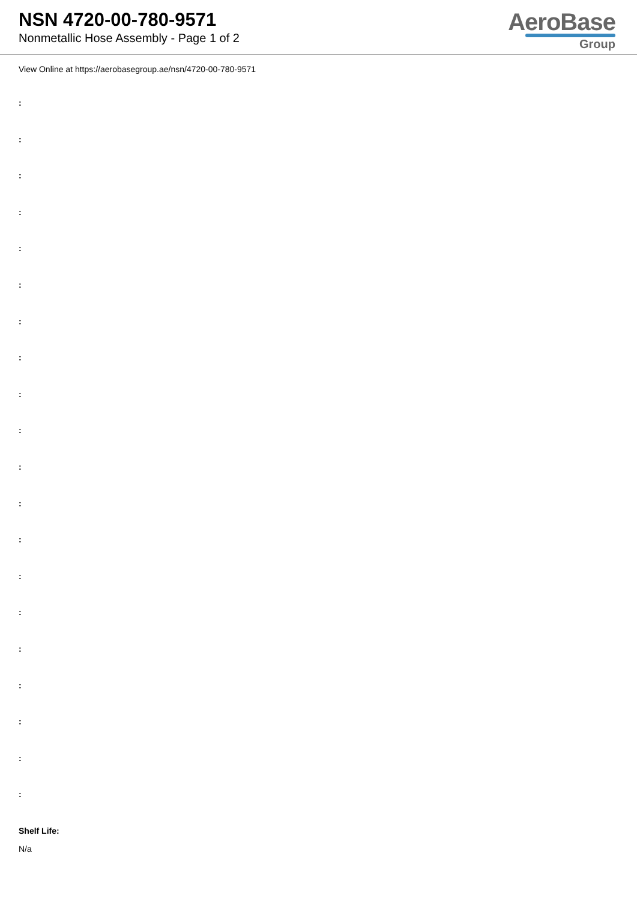NSN 4720-00-780-9571
Nonmetallic Hose Assembly - Page 1 of 2
AeroBase
Group
View Online at https://aerobasegroup.ae/nsn/4720-00-780-9571
:
:
:
:
:
:
:
:
:
:
:
:
:
:
:
:
:
:
:
:
Shelf Life:
N/a